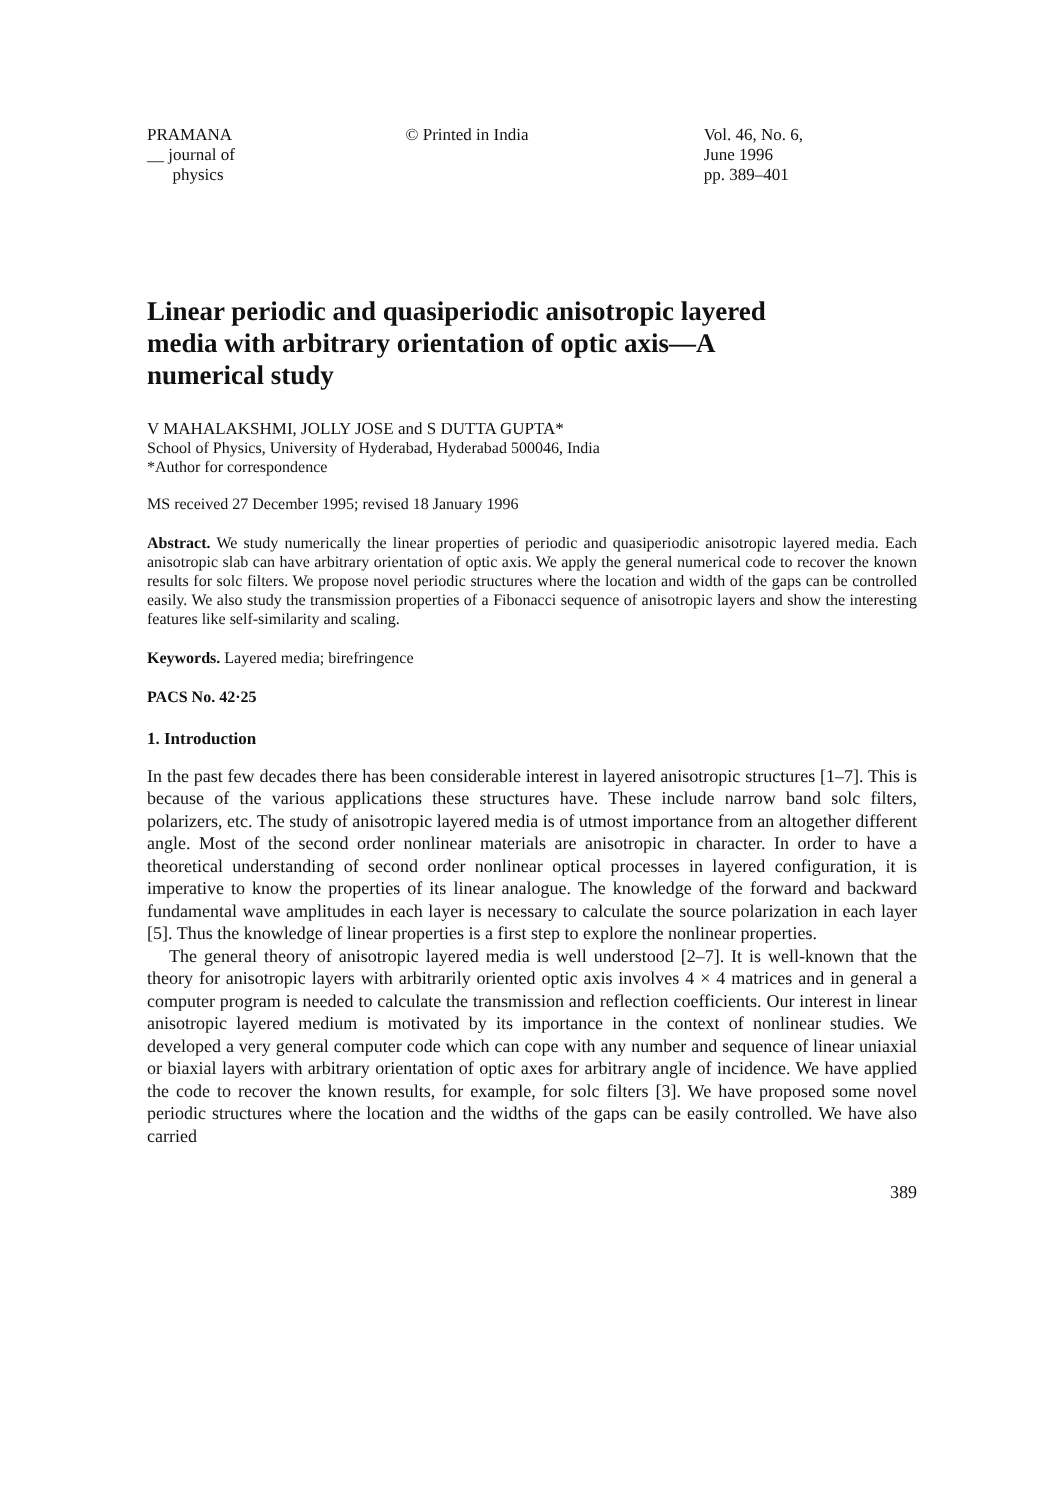PRAMANA
__ journal of
physics
© Printed in India Vol. 46, No. 6,
June 1996
pp. 389–401
Linear periodic and quasiperiodic anisotropic layered media with arbitrary orientation of optic axis—A numerical study
V MAHALAKSHMI, JOLLY JOSE and S DUTTA GUPTA*
School of Physics, University of Hyderabad, Hyderabad 500046, India
*Author for correspondence
MS received 27 December 1995; revised 18 January 1996
Abstract. We study numerically the linear properties of periodic and quasiperiodic anisotropic layered media. Each anisotropic slab can have arbitrary orientation of optic axis. We apply the general numerical code to recover the known results for solc filters. We propose novel periodic structures where the location and width of the gaps can be controlled easily. We also study the transmission properties of a Fibonacci sequence of anisotropic layers and show the interesting features like self-similarity and scaling.
Keywords. Layered media; birefringence
PACS No. 42·25
1. Introduction
In the past few decades there has been considerable interest in layered anisotropic structures [1–7]. This is because of the various applications these structures have. These include narrow band solc filters, polarizers, etc. The study of anisotropic layered media is of utmost importance from an altogether different angle. Most of the second order nonlinear materials are anisotropic in character. In order to have a theoretical understanding of second order nonlinear optical processes in layered configuration, it is imperative to know the properties of its linear analogue. The knowledge of the forward and backward fundamental wave amplitudes in each layer is necessary to calculate the source polarization in each layer [5]. Thus the knowledge of linear properties is a first step to explore the nonlinear properties.
The general theory of anisotropic layered media is well understood [2–7]. It is well-known that the theory for anisotropic layers with arbitrarily oriented optic axis involves 4 × 4 matrices and in general a computer program is needed to calculate the transmission and reflection coefficients. Our interest in linear anisotropic layered medium is motivated by its importance in the context of nonlinear studies. We developed a very general computer code which can cope with any number and sequence of linear uniaxial or biaxial layers with arbitrary orientation of optic axes for arbitrary angle of incidence. We have applied the code to recover the known results, for example, for solc filters [3]. We have proposed some novel periodic structures where the location and the widths of the gaps can be easily controlled. We have also carried
389